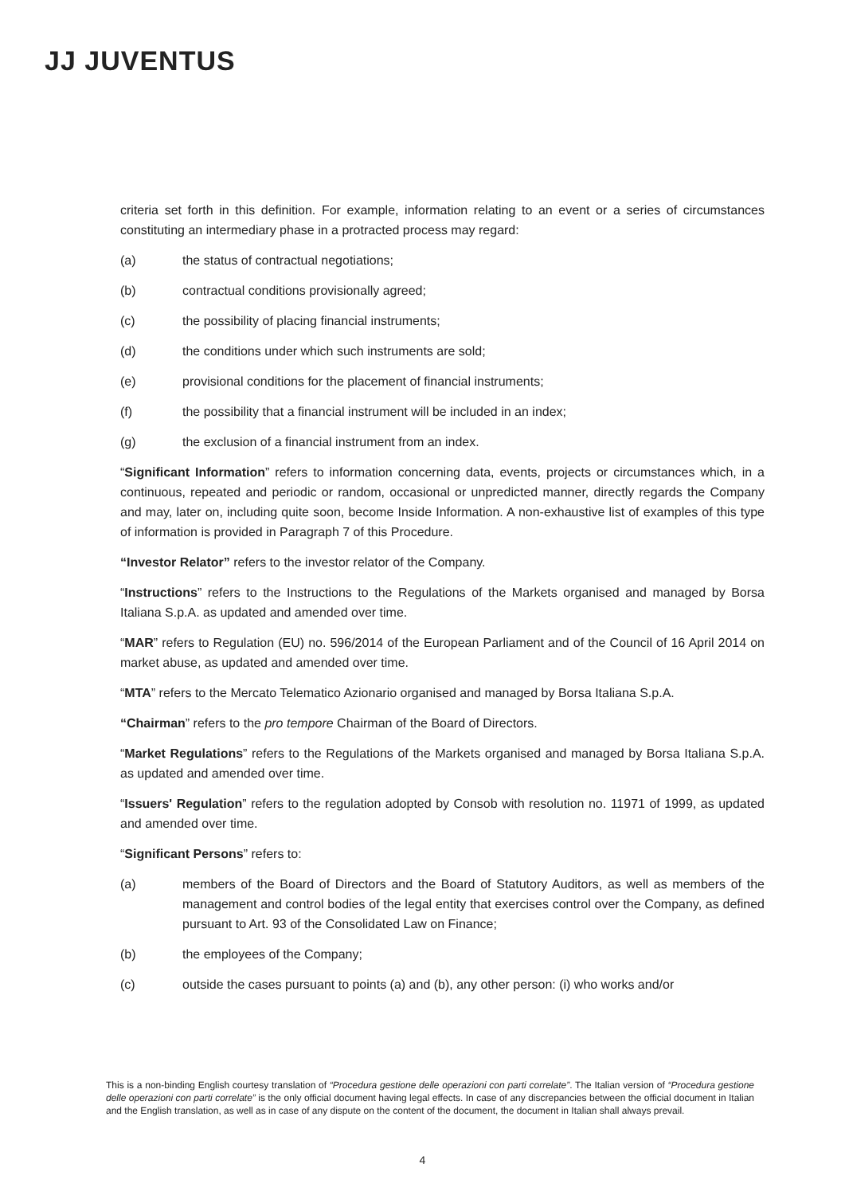JJ JUVENTUS
criteria set forth in this definition. For example, information relating to an event or a series of circumstances constituting an intermediary phase in a protracted process may regard:
(a) the status of contractual negotiations;
(b) contractual conditions provisionally agreed;
(c) the possibility of placing financial instruments;
(d) the conditions under which such instruments are sold;
(e) provisional conditions for the placement of financial instruments;
(f) the possibility that a financial instrument will be included in an index;
(g) the exclusion of a financial instrument from an index.
“Significant Information” refers to information concerning data, events, projects or circumstances which, in a continuous, repeated and periodic or random, occasional or unpredicted manner, directly regards the Company and may, later on, including quite soon, become Inside Information. A non-exhaustive list of examples of this type of information is provided in Paragraph 7 of this Procedure.
“Investor Relator” refers to the investor relator of the Company.
“Instructions” refers to the Instructions to the Regulations of the Markets organised and managed by Borsa Italiana S.p.A. as updated and amended over time.
“MAR” refers to Regulation (EU) no. 596/2014 of the European Parliament and of the Council of 16 April 2014 on market abuse, as updated and amended over time.
“MTA” refers to the Mercato Telematico Azionario organised and managed by Borsa Italiana S.p.A.
“Chairman” refers to the pro tempore Chairman of the Board of Directors.
“Market Regulations” refers to the Regulations of the Markets organised and managed by Borsa Italiana S.p.A. as updated and amended over time.
“Issuers' Regulation” refers to the regulation adopted by Consob with resolution no. 11971 of 1999, as updated and amended over time.
“Significant Persons” refers to:
(a) members of the Board of Directors and the Board of Statutory Auditors, as well as members of the management and control bodies of the legal entity that exercises control over the Company, as defined pursuant to Art. 93 of the Consolidated Law on Finance;
(b) the employees of the Company;
(c) outside the cases pursuant to points (a) and (b), any other person: (i) who works and/or
This is a non-binding English courtesy translation of “Procedura gestione delle operazioni con parti correlate”. The Italian version of “Procedura gestione delle operazioni con parti correlate” is the only official document having legal effects. In case of any discrepancies between the official document in Italian and the English translation, as well as in case of any dispute on the content of the document, the document in Italian shall always prevail.
4